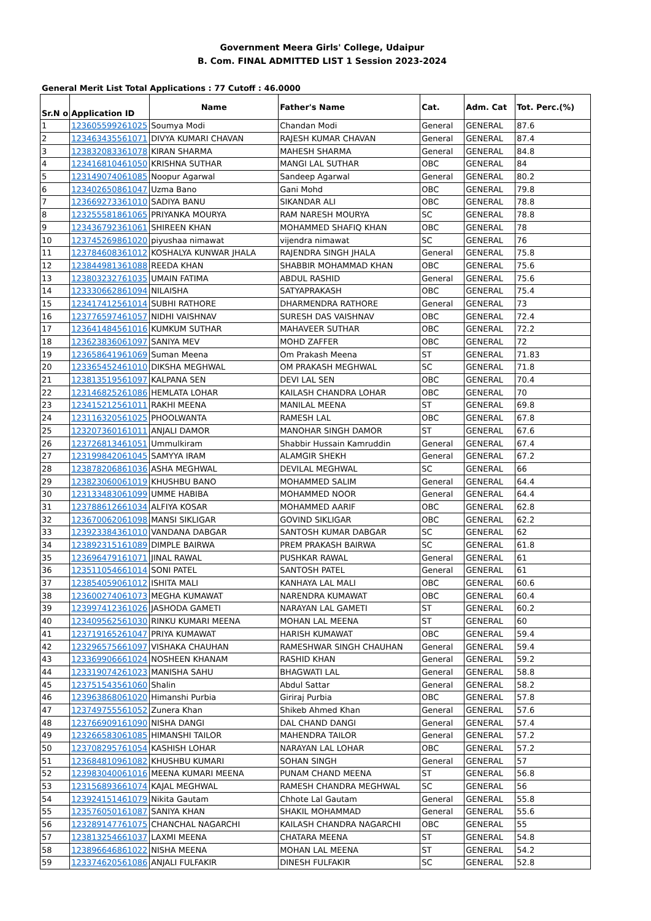Government Meera Girls' College, Udaipur
B. Com. FINAL ADMITTED LIST 1 Session 2023-2024
General Merit List Total Applications : 77 Cutoff : 46.0000
| Sr.N o | Application ID | Name | Father's Name | Cat. | Adm. Cat | Tot. Perc.(%) |
| --- | --- | --- | --- | --- | --- | --- |
| 1 | 123605599261025 | Soumya Modi | Chandan Modi | General | GENERAL | 87.6 |
| 2 | 123463435561071 | DIVYA KUMARI CHAVAN | RAJESH KUMAR CHAVAN | General | GENERAL | 87.4 |
| 3 | 123832083361078 | KIRAN SHARMA | MAHESH SHARMA | General | GENERAL | 84.8 |
| 4 | 123416810461050 | KRISHNA SUTHAR | MANGI LAL SUTHAR | OBC | GENERAL | 84 |
| 5 | 123149074061085 | Noopur Agarwal | Sandeep Agarwal | General | GENERAL | 80.2 |
| 6 | 123402650861047 | Uzma Bano | Gani Mohd | OBC | GENERAL | 79.8 |
| 7 | 123669273361010 | SADIYA BANU | SIKANDAR ALI | OBC | GENERAL | 78.8 |
| 8 | 123255581861065 | PRIYANKA MOURYA | RAM NARESH MOURYA | SC | GENERAL | 78.8 |
| 9 | 123436792361061 | SHIREEN KHAN | MOHAMMED SHAFIQ KHAN | OBC | GENERAL | 78 |
| 10 | 123745269861020 | piyushaa nimawat | vijendra nimawat | SC | GENERAL | 76 |
| 11 | 123784608361012 | KOSHALYA KUNWAR JHALA | RAJENDRA SINGH JHALA | General | GENERAL | 75.8 |
| 12 | 123844981361088 | REEDA KHAN | SHABBIR MOHAMMAD KHAN | OBC | GENERAL | 75.6 |
| 13 | 123803232761035 | UMAIN FATIMA | ABDUL RASHID | General | GENERAL | 75.6 |
| 14 | 123330662861094 | NILAISHA | SATYAPRAKASH | OBC | GENERAL | 75.4 |
| 15 | 123417412561014 | SUBHI RATHORE | DHARMENDRA RATHORE | General | GENERAL | 73 |
| 16 | 123776597461057 | NIDHI VAISHNAV | SURESH DAS VAISHNAV | OBC | GENERAL | 72.4 |
| 17 | 123641484561016 | KUMKUM SUTHAR | MAHAVEER SUTHAR | OBC | GENERAL | 72.2 |
| 18 | 123623836061097 | SANIYA MEV | MOHD ZAFFER | OBC | GENERAL | 72 |
| 19 | 123658641961069 | Suman Meena | Om Prakash Meena | ST | GENERAL | 71.83 |
| 20 | 123365452461010 | DIKSHA MEGHWAL | OM PRAKASH MEGHWAL | SC | GENERAL | 71.8 |
| 21 | 123813519561097 | KALPANA SEN | DEVI LAL SEN | OBC | GENERAL | 70.4 |
| 22 | 123146825261086 | HEMLATA LOHAR | KAILASH CHANDRA LOHAR | OBC | GENERAL | 70 |
| 23 | 123415212561011 | RAKHI MEENA | MANILAL MEENA | ST | GENERAL | 69.8 |
| 24 | 123116320561025 | PHOOLWANTA | RAMESH LAL | OBC | GENERAL | 67.8 |
| 25 | 123207360161011 | ANJALI DAMOR | MANOHAR SINGH DAMOR | ST | GENERAL | 67.6 |
| 26 | 123726813461051 | Ummulkiram | Shabbir Hussain Kamruddin | General | GENERAL | 67.4 |
| 27 | 123199842061045 | SAMYYA IRAM | ALAMGIR SHEKH | General | GENERAL | 67.2 |
| 28 | 123878206861036 | ASHA MEGHWAL | DEVILAL MEGHWAL | SC | GENERAL | 66 |
| 29 | 123823060061019 | KHUSHBU BANO | MOHAMMED SALIM | General | GENERAL | 64.4 |
| 30 | 123133483061099 | UMME HABIBA | MOHAMMED NOOR | General | GENERAL | 64.4 |
| 31 | 123788612661034 | ALFIYA KOSAR | MOHAMMED AARIF | OBC | GENERAL | 62.8 |
| 32 | 123670062061098 | MANSI SIKLIGAR | GOVIND SIKLIGAR | OBC | GENERAL | 62.2 |
| 33 | 123923384361010 | VANDANA DABGAR | SANTOSH KUMAR DABGAR | SC | GENERAL | 62 |
| 34 | 123892315161089 | DIMPLE BAIRWA | PREM PRAKASH BAIRWA | SC | GENERAL | 61.8 |
| 35 | 123696479161071 | JINAL RAWAL | PUSHKAR RAWAL | General | GENERAL | 61 |
| 36 | 123511054661014 | SONI PATEL | SANTOSH PATEL | General | GENERAL | 61 |
| 37 | 123854059061012 | ISHITA MALI | KANHAYA LAL MALI | OBC | GENERAL | 60.6 |
| 38 | 123600274061073 | MEGHA KUMAWAT | NARENDRA KUMAWAT | OBC | GENERAL | 60.4 |
| 39 | 123997412361026 | JASHODA GAMETI | NARAYAN LAL GAMETI | ST | GENERAL | 60.2 |
| 40 | 123409562561030 | RINKU KUMARI MEENA | MOHAN LAL MEENA | ST | GENERAL | 60 |
| 41 | 123719165261047 | PRIYA KUMAWAT | HARISH KUMAWAT | OBC | GENERAL | 59.4 |
| 42 | 123296575661097 | VISHAKA CHAUHAN | RAMESHWAR SINGH CHAUHAN | General | GENERAL | 59.4 |
| 43 | 123369906661024 | NOSHEEN KHANAM | RASHID KHAN | General | GENERAL | 59.2 |
| 44 | 123319074261023 | MANISHA SAHU | BHAGWATI LAL | General | GENERAL | 58.8 |
| 45 | 123751543561060 | Shalin | Abdul Sattar | General | GENERAL | 58.2 |
| 46 | 123963868061020 | Himanshi Purbia | Giriraj Purbia | OBC | GENERAL | 57.8 |
| 47 | 123749755561052 | Zunera Khan | Shikeb Ahmed Khan | General | GENERAL | 57.6 |
| 48 | 123766909161090 | NISHA DANGI | DAL CHAND DANGI | General | GENERAL | 57.4 |
| 49 | 123266583061085 | HIMANSHI TAILOR | MAHENDRA TAILOR | General | GENERAL | 57.2 |
| 50 | 123708295761054 | KASHISH LOHAR | NARAYAN LAL LOHAR | OBC | GENERAL | 57.2 |
| 51 | 123684810961082 | KHUSHBU KUMARI | SOHAN SINGH | General | GENERAL | 57 |
| 52 | 123983040061016 | MEENA KUMARI MEENA | PUNAM CHAND MEENA | ST | GENERAL | 56.8 |
| 53 | 123156893661074 | KAJAL MEGHWAL | RAMESH CHANDRA MEGHWAL | SC | GENERAL | 56 |
| 54 | 123924151461079 | Nikita Gautam | Chhote Lal Gautam | General | GENERAL | 55.8 |
| 55 | 123576050161087 | SANIYA KHAN | SHAKIL MOHAMMAD | General | GENERAL | 55.6 |
| 56 | 123289147761075 | CHANCHAL NAGARCHI | KAILASH CHANDRA NAGARCHI | OBC | GENERAL | 55 |
| 57 | 123813254661037 | LAXMI MEENA | CHATARA MEENA | ST | GENERAL | 54.8 |
| 58 | 123896646861022 | NISHA MEENA | MOHAN LAL MEENA | ST | GENERAL | 54.2 |
| 59 | 123374620561086 | ANJALI FULFAKIR | DINESH FULFAKIR | SC | GENERAL | 52.8 |